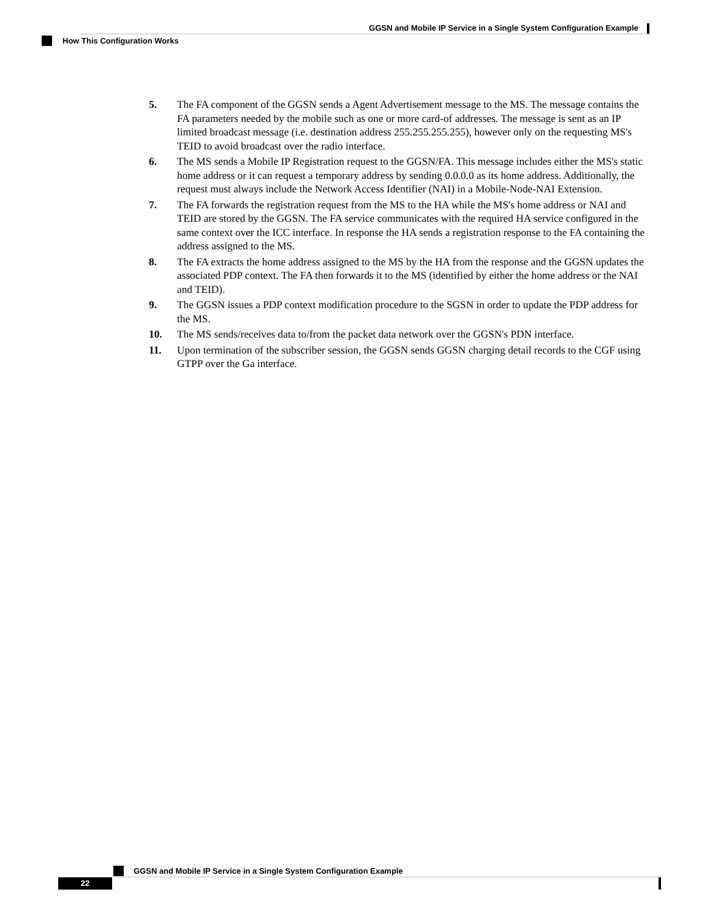GGSN and Mobile IP Service in a Single System Configuration Example
How This Configuration Works
5. The FA component of the GGSN sends a Agent Advertisement message to the MS. The message contains the FA parameters needed by the mobile such as one or more card-of addresses. The message is sent as an IP limited broadcast message (i.e. destination address 255.255.255.255), however only on the requesting MS's TEID to avoid broadcast over the radio interface.
6. The MS sends a Mobile IP Registration request to the GGSN/FA. This message includes either the MS's static home address or it can request a temporary address by sending 0.0.0.0 as its home address. Additionally, the request must always include the Network Access Identifier (NAI) in a Mobile-Node-NAI Extension.
7. The FA forwards the registration request from the MS to the HA while the MS's home address or NAI and TEID are stored by the GGSN. The FA service communicates with the required HA service configured in the same context over the ICC interface. In response the HA sends a registration response to the FA containing the address assigned to the MS.
8. The FA extracts the home address assigned to the MS by the HA from the response and the GGSN updates the associated PDP context. The FA then forwards it to the MS (identified by either the home address or the NAI and TEID).
9. The GGSN issues a PDP context modification procedure to the SGSN in order to update the PDP address for the MS.
10. The MS sends/receives data to/from the packet data network over the GGSN's PDN interface.
11. Upon termination of the subscriber session, the GGSN sends GGSN charging detail records to the CGF using GTPP over the Ga interface.
GGSN and Mobile IP Service in a Single System Configuration Example
22